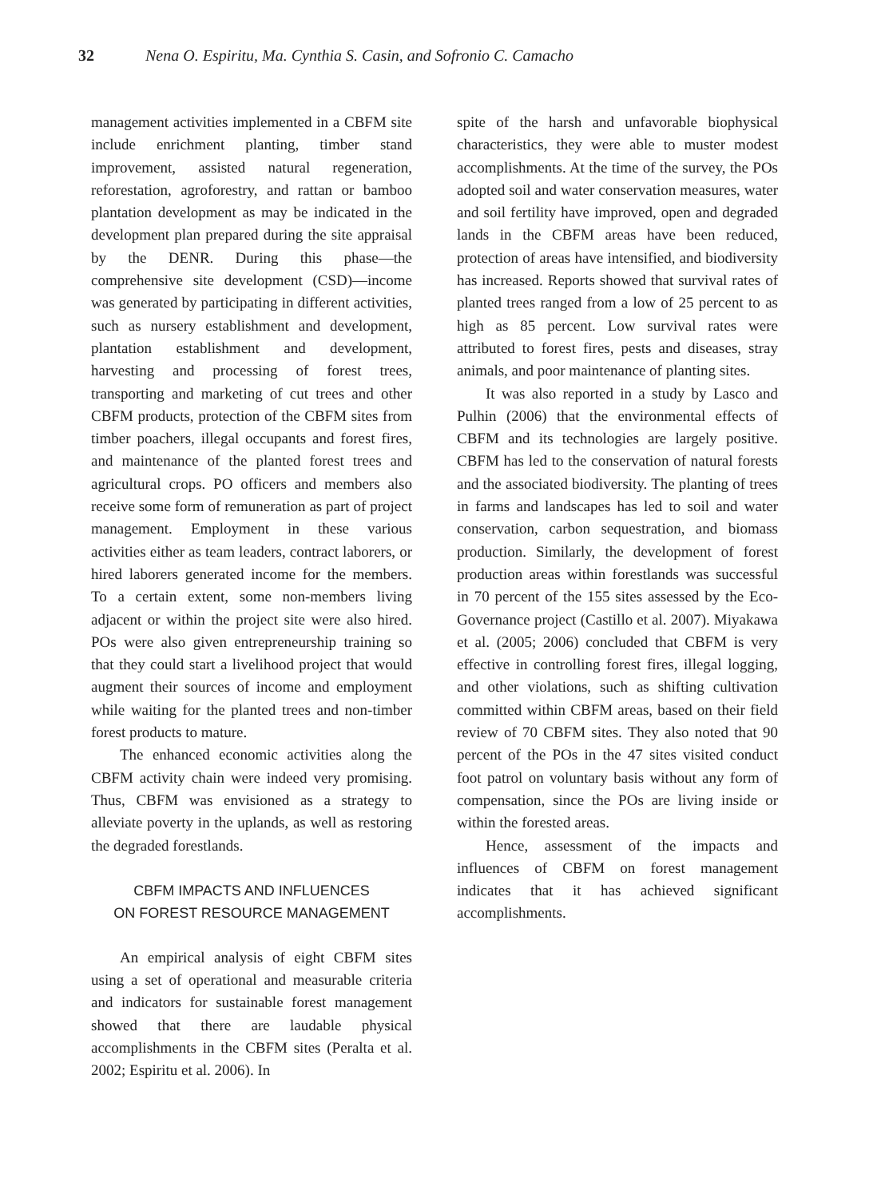32 Nena O. Espiritu, Ma. Cynthia S. Casin, and Sofronio C. Camacho
management activities implemented in a CBFM site include enrichment planting, timber stand improvement, assisted natural regeneration, reforestation, agroforestry, and rattan or bamboo plantation development as may be indicated in the development plan prepared during the site appraisal by the DENR. During this phase—the comprehensive site development (CSD)—income was generated by participating in different activities, such as nursery establishment and development, plantation establishment and development, harvesting and processing of forest trees, transporting and marketing of cut trees and other CBFM products, protection of the CBFM sites from timber poachers, illegal occupants and forest fires, and maintenance of the planted forest trees and agricultural crops. PO officers and members also receive some form of remuneration as part of project management. Employment in these various activities either as team leaders, contract laborers, or hired laborers generated income for the members. To a certain extent, some non-members living adjacent or within the project site were also hired. POs were also given entrepreneurship training so that they could start a livelihood project that would augment their sources of income and employment while waiting for the planted trees and non-timber forest products to mature.
The enhanced economic activities along the CBFM activity chain were indeed very promising. Thus, CBFM was envisioned as a strategy to alleviate poverty in the uplands, as well as restoring the degraded forestlands.
CBFM IMPACTS AND INFLUENCES
ON FOREST RESOURCE MANAGEMENT
An empirical analysis of eight CBFM sites using a set of operational and measurable criteria and indicators for sustainable forest management showed that there are laudable physical accomplishments in the CBFM sites (Peralta et al. 2002; Espiritu et al. 2006). In
spite of the harsh and unfavorable biophysical characteristics, they were able to muster modest accomplishments. At the time of the survey, the POs adopted soil and water conservation measures, water and soil fertility have improved, open and degraded lands in the CBFM areas have been reduced, protection of areas have intensified, and biodiversity has increased. Reports showed that survival rates of planted trees ranged from a low of 25 percent to as high as 85 percent. Low survival rates were attributed to forest fires, pests and diseases, stray animals, and poor maintenance of planting sites.
It was also reported in a study by Lasco and Pulhin (2006) that the environmental effects of CBFM and its technologies are largely positive. CBFM has led to the conservation of natural forests and the associated biodiversity. The planting of trees in farms and landscapes has led to soil and water conservation, carbon sequestration, and biomass production. Similarly, the development of forest production areas within forestlands was successful in 70 percent of the 155 sites assessed by the Eco-Governance project (Castillo et al. 2007). Miyakawa et al. (2005; 2006) concluded that CBFM is very effective in controlling forest fires, illegal logging, and other violations, such as shifting cultivation committed within CBFM areas, based on their field review of 70 CBFM sites. They also noted that 90 percent of the POs in the 47 sites visited conduct foot patrol on voluntary basis without any form of compensation, since the POs are living inside or within the forested areas.
Hence, assessment of the impacts and influences of CBFM on forest management indicates that it has achieved significant accomplishments.